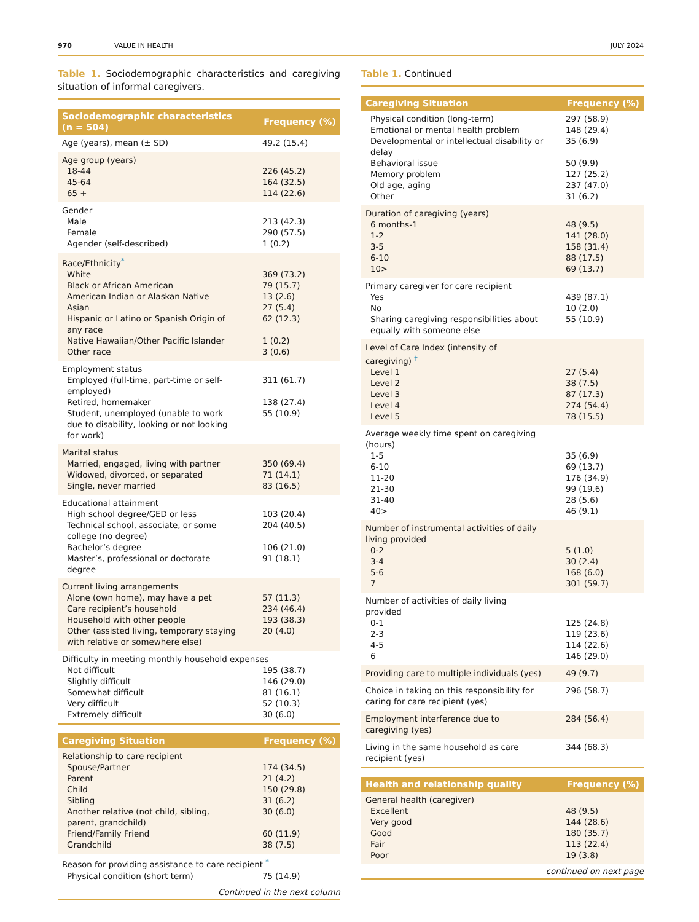970 VALUE IN HEALTH JULY 2024
Table 1. Sociodemographic characteristics and caregiving situation of informal caregivers.
| Sociodemographic characteristics (n = 504) | Frequency (%) |
| --- | --- |
| Age (years), mean (± SD) | 49.2 (15.4) |
| Age group (years) | |
| 18-44 | 226 (45.2) |
| 45-64 | 164 (32.5) |
| 65 + | 114 (22.6) |
| Gender | |
| Male | 213 (42.3) |
| Female | 290 (57.5) |
| Agender (self-described) | 1 (0.2) |
| Race/Ethnicity<sup>*</sup> | |
| White | 369 (73.2) |
| Black or African American | 79 (15.7) |
| American Indian or Alaskan Native | 13 (2.6) |
| Asian | 27 (5.4) |
| Hispanic or Latino or Spanish Origin of any race | 62 (12.3) |
| Native Hawaiian/Other Pacific Islander | 1 (0.2) |
| Other race | 3 (0.6) |
| Employment status | |
| Employed (full-time, part-time or self-employed) | 311 (61.7) |
| Retired, homemaker | 138 (27.4) |
| Student, unemployed (unable to work due to disability, looking or not looking for work) | 55 (10.9) |
| Marital status | |
| Married, engaged, living with partner | 350 (69.4) |
| Widowed, divorced, or separated | 71 (14.1) |
| Single, never married | 83 (16.5) |
| Educational attainment | |
| High school degree/GED or less | 103 (20.4) |
| Technical school, associate, or some college (no degree) | 204 (40.5) |
| Bachelor’s degree | 106 (21.0) |
| Master’s, professional or doctorate degree | 91 (18.1) |
| Current living arrangements | |
| Alone (own home), may have a pet | 57 (11.3) |
| Care recipient’s household | 234 (46.4) |
| Household with other people | 193 (38.3) |
| Other (assisted living, temporary staying with relative or somewhere else) | 20 (4.0) |
| Difficulty in meeting monthly household expenses | |
| Not difficult | 195 (38.7) |
| Slightly difficult | 146 (29.0) |
| Somewhat difficult | 81 (16.1) |
| Very difficult | 52 (10.3) |
| Extremely difficult | 30 (6.0) |
| Caregiving Situation | Frequency (%) |
| --- | --- |
| Relationship to care recipient | |
| Spouse/Partner | 174 (34.5) |
| Parent | 21 (4.2) |
| Child | 150 (29.8) |
| Sibling | 31 (6.2) |
| Another relative (not child, sibling, parent, grandchild) | 30 (6.0) |
| Friend/Family Friend | 60 (11.9) |
| Grandchild | 38 (7.5) |
| Reason for providing assistance to care recipient <sup>*</sup> | |
| Physical condition (short term) | 75 (14.9) |
Continued in the next column
Table 1. Continued
| Caregiving Situation | Frequency (%) |
| --- | --- |
| Physical condition (long-term) | 297 (58.9) |
| Emotional or mental health problem | 148 (29.4) |
| Developmental or intellectual disability or delay | 35 (6.9) |
| Behavioral issue | 50 (9.9) |
| Memory problem | 127 (25.2) |
| Old age, aging | 237 (47.0) |
| Other | 31 (6.2) |
| Duration of caregiving (years) | |
| 6 months-1 | 48 (9.5) |
| 1-2 | 141 (28.0) |
| 3-5 | 158 (31.4) |
| 6-10 | 88 (17.5) |
| 10> | 69 (13.7) |
| Primary caregiver for care recipient | |
| Yes | 439 (87.1) |
| No | 10 (2.0) |
| Sharing caregiving responsibilities about equally with someone else | 55 (10.9) |
| Level of Care Index (intensity of caregiving) <sup>†</sup> | |
| Level 1 | 27 (5.4) |
| Level 2 | 38 (7.5) |
| Level 3 | 87 (17.3) |
| Level 4 | 274 (54.4) |
| Level 5 | 78 (15.5) |
| Average weekly time spent on caregiving (hours) | |
| 1-5 | 35 (6.9) |
| 6-10 | 69 (13.7) |
| 11-20 | 176 (34.9) |
| 21-30 | 99 (19.6) |
| 31-40 | 28 (5.6) |
| 40> | 46 (9.1) |
| Number of instrumental activities of daily living provided | |
| 0-2 | 5 (1.0) |
| 3-4 | 30 (2.4) |
| 5-6 | 168 (6.0) |
| 7 | 301 (59.7) |
| Number of activities of daily living provided | |
| 0-1 | 125 (24.8) |
| 2-3 | 119 (23.6) |
| 4-5 | 114 (22.6) |
| 6 | 146 (29.0) |
| Providing care to multiple individuals (yes) | 49 (9.7) |
| Choice in taking on this responsibility for caring for care recipient (yes) | 296 (58.7) |
| Employment interference due to caregiving (yes) | 284 (56.4) |
| Living in the same household as care recipient (yes) | 344 (68.3) |
| Health and relationship quality | Frequency (%) |
| --- | --- |
| General health (caregiver) | |
| Excellent | 48 (9.5) |
| Very good | 144 (28.6) |
| Good | 180 (35.7) |
| Fair | 113 (22.4) |
| Poor | 19 (3.8) |
continued on next page